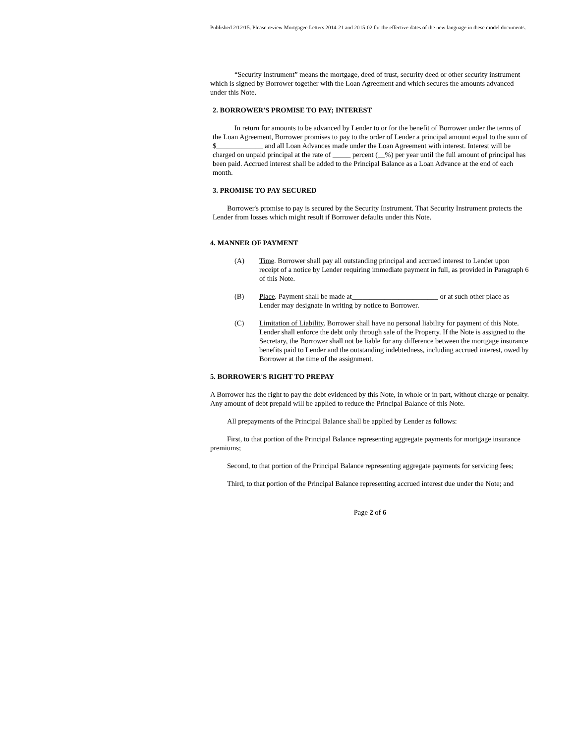Published 2/12/15. Please review Mortgagee Letters 2014-21 and 2015-02 for the effective dates of the new language in these model documents.
“Security Instrument” means the mortgage, deed of trust, security deed or other security instrument which is signed by Borrower together with the Loan Agreement and which secures the amounts advanced under this Note.
2. BORROWER'S PROMISE TO PAY; INTEREST
In return for amounts to be advanced by Lender to or for the benefit of Borrower under the terms of the Loan Agreement, Borrower promises to pay to the order of Lender a principal amount equal to the sum of $_____________ and all Loan Advances made under the Loan Agreement with interest. Interest will be charged on unpaid principal at the rate of _____ percent (__%) per year until the full amount of principal has been paid. Accrued interest shall be added to the Principal Balance as a Loan Advance at the end of each month.
3. PROMISE TO PAY SECURED
Borrower's promise to pay is secured by the Security Instrument. That Security Instrument protects the Lender from losses which might result if Borrower defaults under this Note.
4. MANNER OF PAYMENT
(A) Time. Borrower shall pay all outstanding principal and accrued interest to Lender upon receipt of a notice by Lender requiring immediate payment in full, as provided in Paragraph 6 of this Note.
(B) Place. Payment shall be made at________________________ or at such other place as Lender may designate in writing by notice to Borrower.
(C) Limitation of Liability. Borrower shall have no personal liability for payment of this Note. Lender shall enforce the debt only through sale of the Property. If the Note is assigned to the Secretary, the Borrower shall not be liable for any difference between the mortgage insurance benefits paid to Lender and the outstanding indebtedness, including accrued interest, owed by Borrower at the time of the assignment.
5. BORROWER'S RIGHT TO PREPAY
A Borrower has the right to pay the debt evidenced by this Note, in whole or in part, without charge or penalty. Any amount of debt prepaid will be applied to reduce the Principal Balance of this Note.
All prepayments of the Principal Balance shall be applied by Lender as follows:
First, to that portion of the Principal Balance representing aggregate payments for mortgage insurance premiums;
Second, to that portion of the Principal Balance representing aggregate payments for servicing fees;
Third, to that portion of the Principal Balance representing accrued interest due under the Note; and
Page 2 of 6